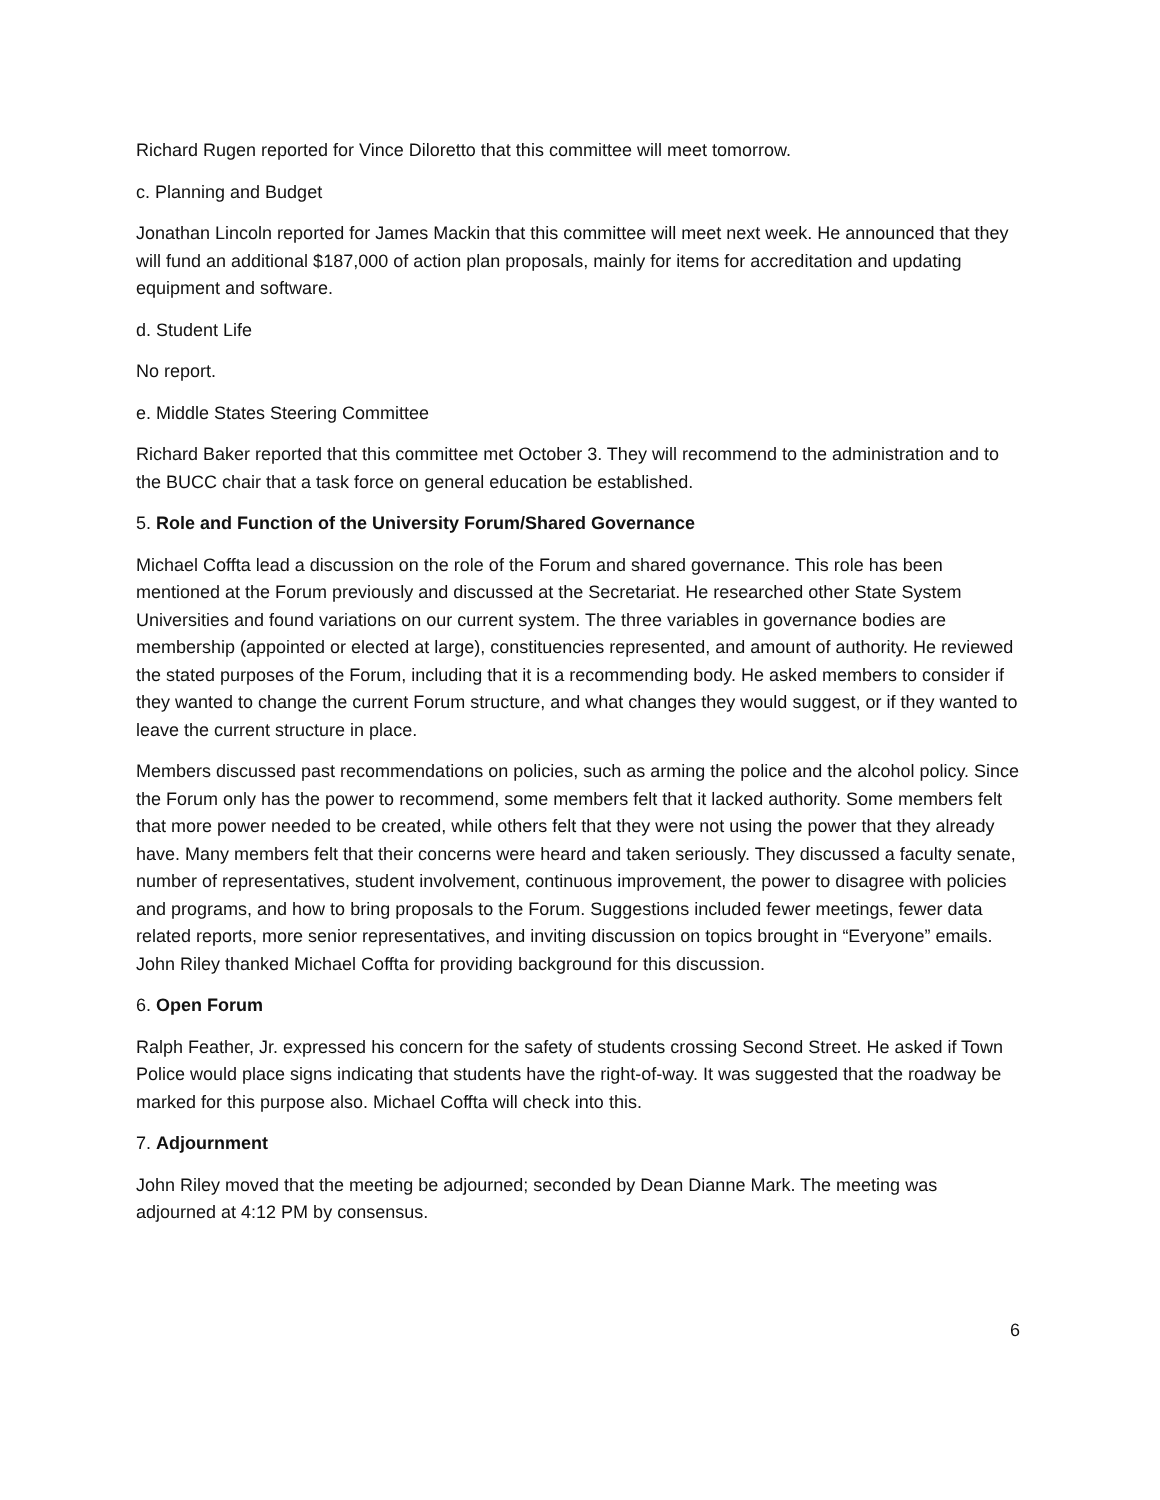Richard Rugen reported for Vince Diloretto that this committee will meet tomorrow.
c. Planning and Budget
Jonathan Lincoln reported for James Mackin that this committee will meet next week. He announced that they will fund an additional $187,000 of action plan proposals, mainly for items for accreditation and updating equipment and software.
d. Student Life
No report.
e. Middle States Steering Committee
Richard Baker reported that this committee met October 3. They will recommend to the administration and to the BUCC chair that a task force on general education be established.
5. Role and Function of the University Forum/Shared Governance
Michael Coffta lead a discussion on the role of the Forum and shared governance. This role has been mentioned at the Forum previously and discussed at the Secretariat. He researched other State System Universities and found variations on our current system. The three variables in governance bodies are membership (appointed or elected at large), constituencies represented, and amount of authority. He reviewed the stated purposes of the Forum, including that it is a recommending body. He asked members to consider if they wanted to change the current Forum structure, and what changes they would suggest, or if they wanted to leave the current structure in place.
Members discussed past recommendations on policies, such as arming the police and the alcohol policy. Since the Forum only has the power to recommend, some members felt that it lacked authority. Some members felt that more power needed to be created, while others felt that they were not using the power that they already have. Many members felt that their concerns were heard and taken seriously. They discussed a faculty senate, number of representatives, student involvement, continuous improvement, the power to disagree with policies and programs, and how to bring proposals to the Forum. Suggestions included fewer meetings, fewer data related reports, more senior representatives, and inviting discussion on topics brought in “Everyone” emails. John Riley thanked Michael Coffta for providing background for this discussion.
6. Open Forum
Ralph Feather, Jr. expressed his concern for the safety of students crossing Second Street. He asked if Town Police would place signs indicating that students have the right-of-way. It was suggested that the roadway be marked for this purpose also. Michael Coffta will check into this.
7. Adjournment
John Riley moved that the meeting be adjourned; seconded by Dean Dianne Mark. The meeting was adjourned at 4:12 PM by consensus.
6